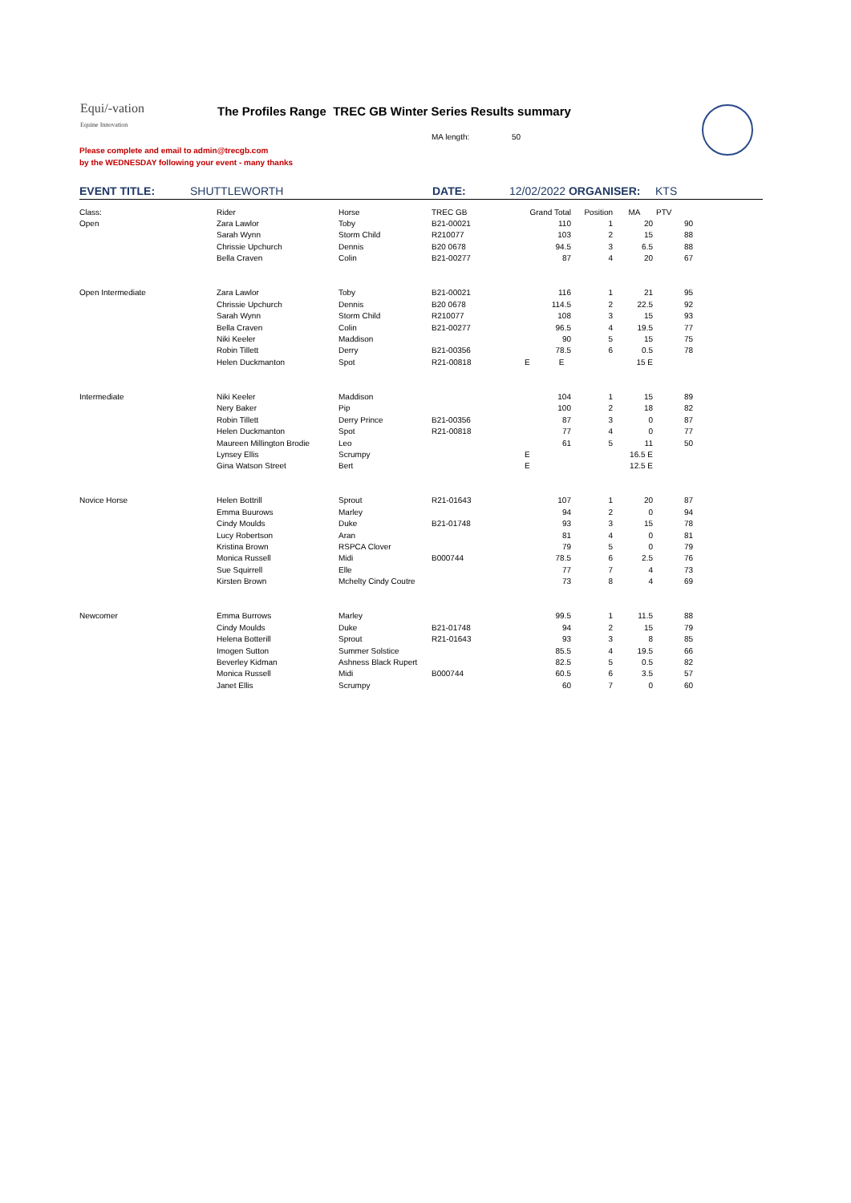Equi/-vation
Equine Innovation
The Profiles Range TREC GB Winter Series Results summary
MA length: 50
Please complete and email to admin@trecgb.com
by the WEDNESDAY following your event - many thanks
EVENT TITLE: SHUTTLEWORTH DATE: 12/02/2022 ORGANISER: KTS
| Class: | Rider | Horse | TREC GB | Grand Total | Position | MA | PTV |
| Open | Zara Lawlor | Toby | B21-00021 | 110 | 1 | 20 | 90 |
| | Sarah Wynn | Storm Child | R210077 | 103 | 2 | 15 | 88 |
| | Chrissie Upchurch | Dennis | B20 0678 | 94.5 | 3 | 6.5 | 88 |
| | Bella Craven | Colin | B21-00277 | 87 | 4 | 20 | 67 |
| Open Intermediate | Zara Lawlor | Toby | B21-00021 | 116 | 1 | 21 | 95 |
| | Chrissie Upchurch | Dennis | B20 0678 | 114.5 | 2 | 22.5 | 92 |
| | Sarah Wynn | Storm Child | R210077 | 108 | 3 | 15 | 93 |
| | Bella Craven | Colin | B21-00277 | 96.5 | 4 | 19.5 | 77 |
| | Niki Keeler | Maddison | | 90 | 5 | 15 | 75 |
| | Robin Tillett | Derry | B21-00356 | 78.5 | 6 | 0.5 | 78 |
| | Helen Duckmanton | Spot | R21-00818 | E E | | 15 E | |
| Intermediate | Niki Keeler | Maddison | | 104 | 1 | 15 | 89 |
| | Nery Baker | Pip | | 100 | 2 | 18 | 82 |
| | Robin Tillett | Derry Prince | B21-00356 | 87 | 3 | 0 | 87 |
| | Helen Duckmanton | Spot | R21-00818 | 77 | 4 | 0 | 77 |
| | Maureen Millington Brodie | Leo | | 61 | 5 | 11 | 50 |
| | Lynsey Ellis | Scrumpy | | E | | 16.5 E | |
| | Gina Watson Street | Bert | | E | | 12.5 E | |
| Novice Horse | Helen Bottrill | Sprout | R21-01643 | 107 | 1 | 20 | 87 |
| | Emma Buurows | Marley | | 94 | 2 | 0 | 94 |
| | Cindy Moulds | Duke | B21-01748 | 93 | 3 | 15 | 78 |
| | Lucy Robertson | Aran | | 81 | 4 | 0 | 81 |
| | Kristina Brown | RSPCA Clover | | 79 | 5 | 0 | 79 |
| | Monica Russell | Midi | B000744 | 78.5 | 6 | 2.5 | 76 |
| | Sue Squirrell | Elle | | 77 | 7 | 4 | 73 |
| | Kirsten Brown | Mchelty Cindy Coutre | | 73 | 8 | 4 | 69 |
| Newcomer | Emma Burrows | Marley | | 99.5 | 1 | 11.5 | 88 |
| | Cindy Moulds | Duke | B21-01748 | 94 | 2 | 15 | 79 |
| | Helena Botterill | Sprout | R21-01643 | 93 | 3 | 8 | 85 |
| | Imogen Sutton | Summer Solstice | | 85.5 | 4 | 19.5 | 66 |
| | Beverley Kidman | Ashness Black Rupert | | 82.5 | 5 | 0.5 | 82 |
| | Monica Russell | Midi | B000744 | 60.5 | 6 | 3.5 | 57 |
| | Janet Ellis | Scrumpy | | 60 | 7 | 0 | 60 |